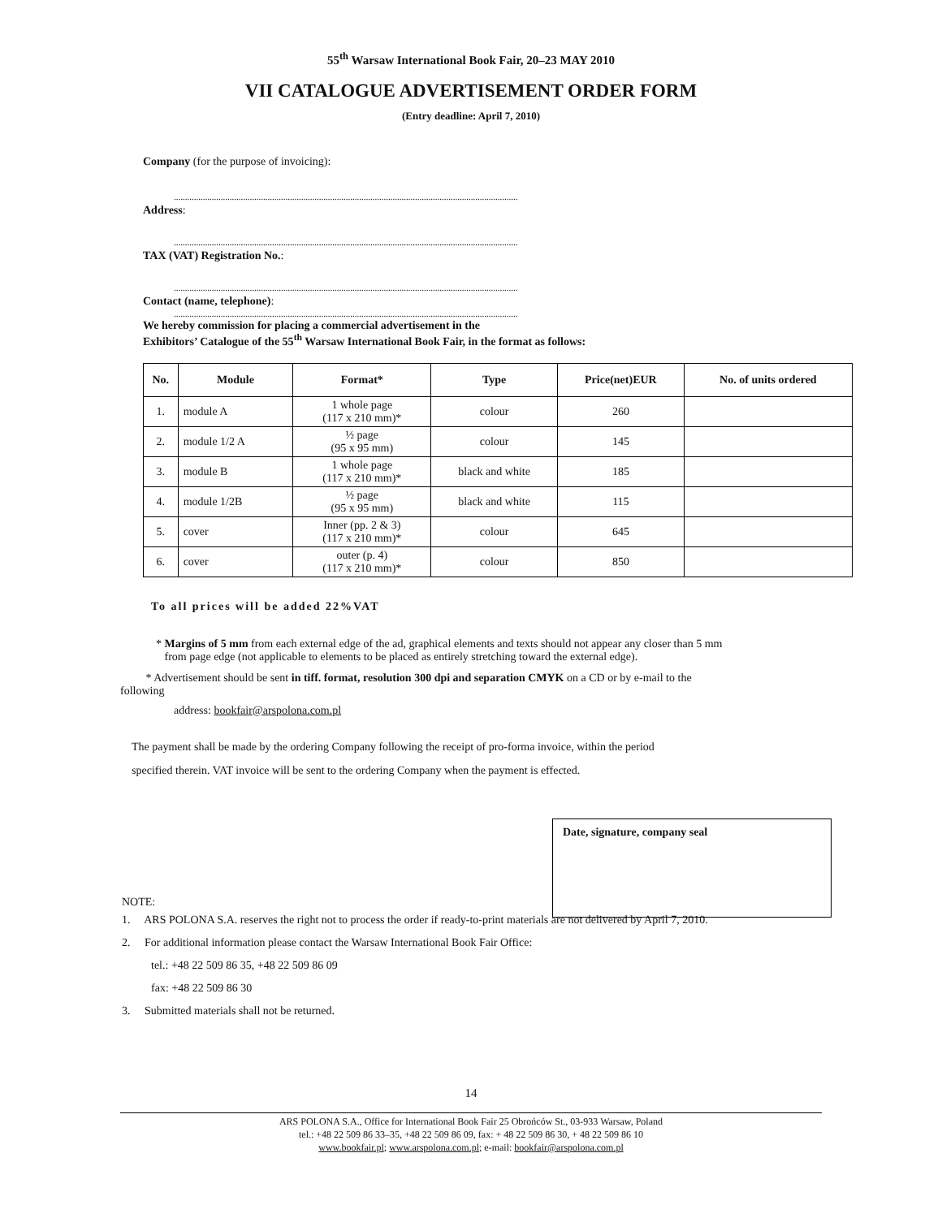55<sup>th</sup> Warsaw International Book Fair, 20–23 MAY 2010
VII CATALOGUE ADVERTISEMENT ORDER FORM
(Entry deadline: April 7, 2010)
Company (for the purpose of invoicing):
..........................................................................................................................................................
Address:
..........................................................................................................................................................
TAX (VAT) Registration No.:
..........................................................................................................................................................
Contact (name, telephone):
..........................................................................................................................................................
We hereby commission for placing a commercial advertisement in the
Exhibitors’ Catalogue of the 55<sup>th</sup> Warsaw International Book Fair, in the format as follows:
| No. | Module | Format* | Type | Price(net)EUR | No. of units ordered |
| --- | --- | --- | --- | --- | --- |
| 1. | module A | 1 whole page (117 x 210 mm)* | colour | 260 | |
| 2. | module 1/2 A | ½ page (95 x 95 mm) | colour | 145 | |
| 3. | module B | 1 whole page (117 x 210 mm)* | black and white | 185 | |
| 4. | module 1/2B | ½ page (95 x 95 mm) | black and white | 115 | |
| 5. | cover | Inner (pp. 2 & 3) (117 x 210 mm)* | colour | 645 | |
| 6. | cover | outer (p. 4) (117 x 210 mm)* | colour | 850 | |
To all prices will be added 22%VAT
* Margins of 5 mm from each external edge of the ad, graphical elements and texts should not appear any closer than 5 mm
from page edge (not applicable to elements to be placed as entirely stretching toward the external edge).
* Advertisement should be sent in tiff. format, resolution 300 dpi and separation CMYK on a CD or by e-mail to the
following
address: bookfair@arspolona.com.pl
The payment shall be made by the ordering Company following the receipt of pro-forma invoice, within the period
specified therein. VAT invoice will be sent to the ordering Company when the payment is effected.
Date, signature, company seal
NOTE:
1. ARS POLONA S.A. reserves the right not to process the order if ready-to-print materials are not delivered by April 7, 2010.
2. For additional information please contact the Warsaw International Book Fair Office:
tel.: +48 22 509 86 35, +48 22 509 86 09
fax: +48 22 509 86 30
3. Submitted materials shall not be returned.
14
ARS POLONA S.A., Office for International Book Fair 25 Obrońców St., 03-933 Warsaw, Poland
tel.: +48 22 509 86 33–35, +48 22 509 86 09, fax: + 48 22 509 86 30, + 48 22 509 86 10
www.bookfair.pl; www.arspolona.com.pl; e-mail: bookfair@arspolona.com.pl